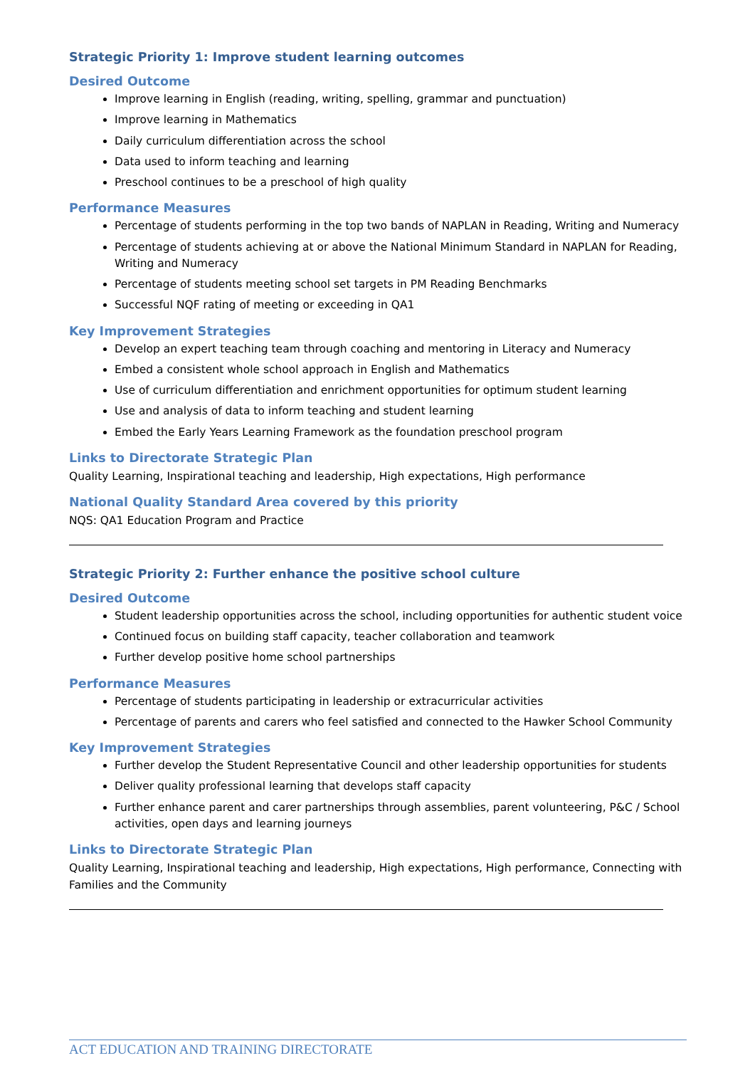Strategic Priority 1: Improve student learning outcomes
Desired Outcome
Improve learning in English (reading, writing, spelling, grammar and punctuation)
Improve learning in Mathematics
Daily curriculum differentiation across the school
Data used to inform teaching and learning
Preschool continues to be a preschool of high quality
Performance Measures
Percentage of students performing in the top two bands of NAPLAN in Reading, Writing and Numeracy
Percentage of students achieving at or above the National Minimum Standard in NAPLAN for Reading, Writing and Numeracy
Percentage of students meeting school set targets in PM Reading Benchmarks
Successful NQF rating of meeting or exceeding in QA1
Key Improvement Strategies
Develop an expert teaching team through coaching and mentoring in Literacy and Numeracy
Embed a consistent whole school approach in English and Mathematics
Use of curriculum differentiation and enrichment opportunities for optimum student learning
Use and analysis of data to inform teaching and student learning
Embed the Early Years Learning Framework as the foundation preschool program
Links to Directorate Strategic Plan
Quality Learning, Inspirational teaching and leadership, High expectations, High performance
National Quality Standard Area covered by this priority
NQS: QA1 Education Program and Practice
Strategic Priority 2: Further enhance the positive school culture
Desired Outcome
Student leadership opportunities across the school, including opportunities for authentic student voice
Continued focus on building staff capacity, teacher collaboration and teamwork
Further develop positive home school partnerships
Performance Measures
Percentage of students participating in leadership or extracurricular activities
Percentage of parents and carers who feel satisfied and connected to the Hawker School Community
Key Improvement Strategies
Further develop the Student Representative Council and other leadership opportunities for students
Deliver quality professional learning that develops staff capacity
Further enhance parent and carer partnerships through assemblies, parent volunteering, P&C / School activities, open days and learning journeys
Links to Directorate Strategic Plan
Quality Learning, Inspirational teaching and leadership, High expectations, High performance, Connecting with Families and the Community
ACT EDUCATION AND TRAINING DIRECTORATE